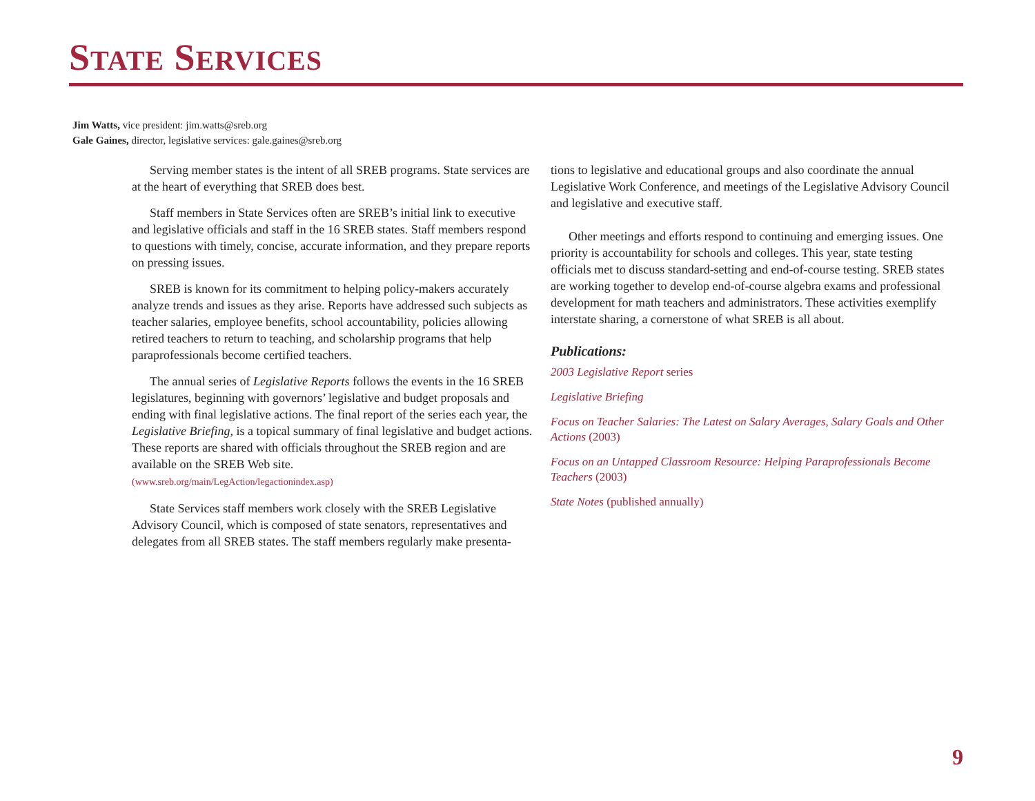STATE SERVICES
Jim Watts, vice president: jim.watts@sreb.org
Gale Gaines, director, legislative services: gale.gaines@sreb.org
Serving member states is the intent of all SREB programs. State services are at the heart of everything that SREB does best.
Staff members in State Services often are SREB’s initial link to executive and legislative officials and staff in the 16 SREB states. Staff members respond to questions with timely, concise, accurate information, and they prepare reports on pressing issues.
SREB is known for its commitment to helping policy-makers accurately analyze trends and issues as they arise. Reports have addressed such subjects as teacher salaries, employee benefits, school accountability, policies allowing retired teachers to return to teaching, and scholarship programs that help paraprofessionals become certified teachers.
The annual series of Legislative Reports follows the events in the 16 SREB legislatures, beginning with governors’ legislative and budget proposals and ending with final legislative actions. The final report of the series each year, the Legislative Briefing, is a topical summary of final legislative and budget actions. These reports are shared with officials throughout the SREB region and are available on the SREB Web site.
(www.sreb.org/main/LegAction/legactionindex.asp)
State Services staff members work closely with the SREB Legislative Advisory Council, which is composed of state senators, representatives and delegates from all SREB states. The staff members regularly make presenta-
tions to legislative and educational groups and also coordinate the annual Legislative Work Conference, and meetings of the Legislative Advisory Council and legislative and executive staff.
Other meetings and efforts respond to continuing and emerging issues. One priority is accountability for schools and colleges. This year, state testing officials met to discuss standard-setting and end-of-course testing. SREB states are working together to develop end-of-course algebra exams and professional development for math teachers and administrators. These activities exemplify interstate sharing, a cornerstone of what SREB is all about.
Publications:
2003 Legislative Report series
Legislative Briefing
Focus on Teacher Salaries: The Latest on Salary Averages, Salary Goals and Other Actions (2003)
Focus on an Untapped Classroom Resource: Helping Paraprofessionals Become Teachers (2003)
State Notes (published annually)
9